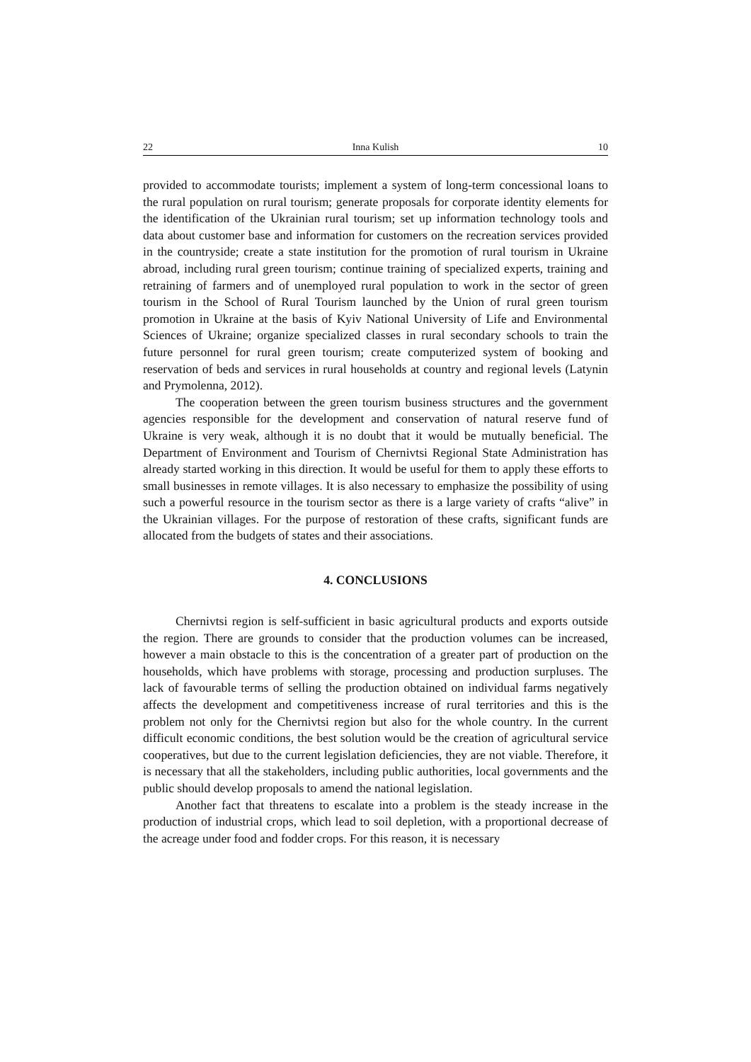22 Inna Kulish 10
provided to accommodate tourists; implement a system of long-term concessional loans to the rural population on rural tourism; generate proposals for corporate identity elements for the identification of the Ukrainian rural tourism; set up information technology tools and data about customer base and information for customers on the recreation services provided in the countryside; create a state institution for the promotion of rural tourism in Ukraine abroad, including rural green tourism; continue training of specialized experts, training and retraining of farmers and of unemployed rural population to work in the sector of green tourism in the School of Rural Tourism launched by the Union of rural green tourism promotion in Ukraine at the basis of Kyiv National University of Life and Environmental Sciences of Ukraine; organize specialized classes in rural secondary schools to train the future personnel for rural green tourism; create computerized system of booking and reservation of beds and services in rural households at country and regional levels (Latynin and Prymolenna, 2012).
The cooperation between the green tourism business structures and the government agencies responsible for the development and conservation of natural reserve fund of Ukraine is very weak, although it is no doubt that it would be mutually beneficial. The Department of Environment and Tourism of Chernivtsi Regional State Administration has already started working in this direction. It would be useful for them to apply these efforts to small businesses in remote villages. It is also necessary to emphasize the possibility of using such a powerful resource in the tourism sector as there is a large variety of crafts “alive” in the Ukrainian villages. For the purpose of restoration of these crafts, significant funds are allocated from the budgets of states and their associations.
4. CONCLUSIONS
Chernivtsi region is self-sufficient in basic agricultural products and exports outside the region. There are grounds to consider that the production volumes can be increased, however a main obstacle to this is the concentration of a greater part of production on the households, which have problems with storage, processing and production surpluses. The lack of favourable terms of selling the production obtained on individual farms negatively affects the development and competitiveness increase of rural territories and this is the problem not only for the Chernivtsi region but also for the whole country. In the current difficult economic conditions, the best solution would be the creation of agricultural service cooperatives, but due to the current legislation deficiencies, they are not viable. Therefore, it is necessary that all the stakeholders, including public authorities, local governments and the public should develop proposals to amend the national legislation.
Another fact that threatens to escalate into a problem is the steady increase in the production of industrial crops, which lead to soil depletion, with a proportional decrease of the acreage under food and fodder crops. For this reason, it is necessary